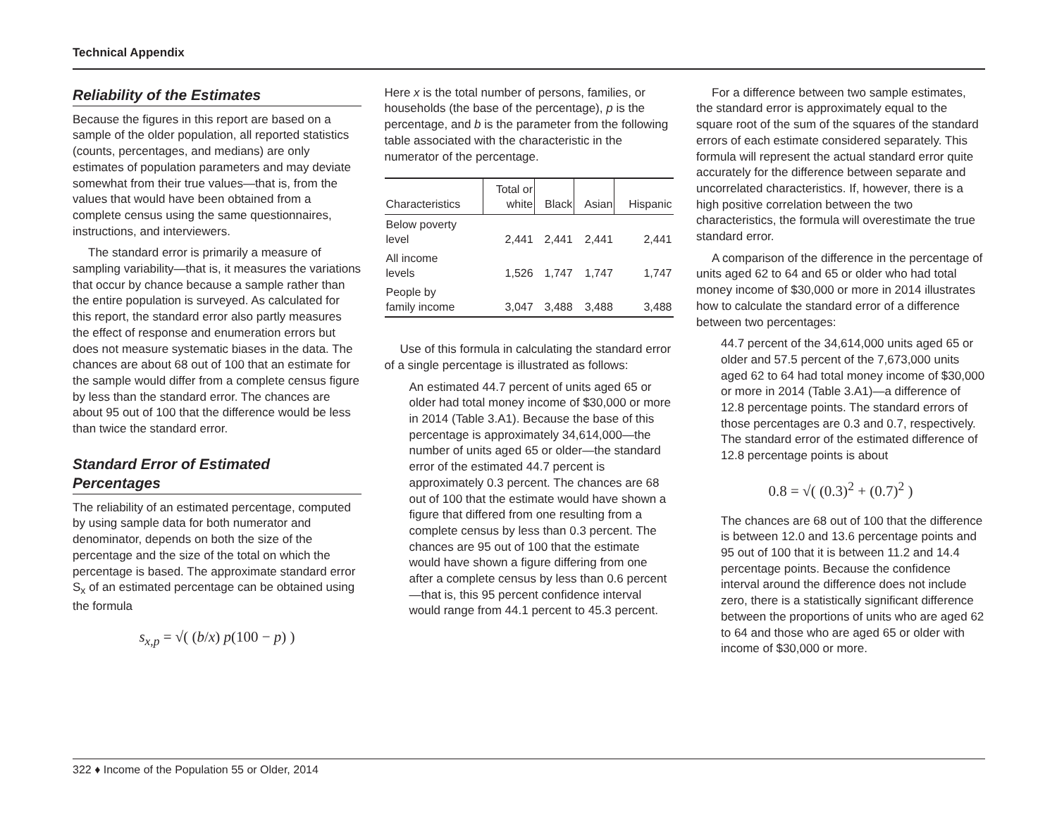Technical Appendix
Reliability of the Estimates
Because the figures in this report are based on a sample of the older population, all reported statistics (counts, percentages, and medians) are only estimates of population parameters and may deviate somewhat from their true values—that is, from the values that would have been obtained from a complete census using the same questionnaires, instructions, and interviewers.
The standard error is primarily a measure of sampling variability—that is, it measures the variations that occur by chance because a sample rather than the entire population is surveyed. As calculated for this report, the standard error also partly measures the effect of response and enumeration errors but does not measure systematic biases in the data. The chances are about 68 out of 100 that an estimate for the sample would differ from a complete census figure by less than the standard error. The chances are about 95 out of 100 that the difference would be less than twice the standard error.
Standard Error of Estimated Percentages
The reliability of an estimated percentage, computed by using sample data for both numerator and denominator, depends on both the size of the percentage and the size of the total on which the percentage is based. The approximate standard error S<sub>x</sub> of an estimated percentage can be obtained using the formula
s<sub>x,p</sub> = √( (b/x) p(100 − p) )
Here x is the total number of persons, families, or households (the base of the percentage), p is the percentage, and b is the parameter from the following table associated with the characteristic in the numerator of the percentage.
| Characteristics | Total or white | Black | Asian | Hispanic |
| --- | --- | --- | --- | --- |
| Below poverty level | 2,441 | 2,441 | 2,441 | 2,441 |
| All income levels | 1,526 | 1,747 | 1,747 | 1,747 |
| People by family income | 3,047 | 3,488 | 3,488 | 3,488 |
Use of this formula in calculating the standard error of a single percentage is illustrated as follows:
An estimated 44.7 percent of units aged 65 or older had total money income of $30,000 or more in 2014 (Table 3.A1). Because the base of this percentage is approximately 34,614,000—the number of units aged 65 or older—the standard error of the estimated 44.7 percent is approximately 0.3 percent. The chances are 68 out of 100 that the estimate would have shown a figure that differed from one resulting from a complete census by less than 0.3 percent. The chances are 95 out of 100 that the estimate would have shown a figure differing from one after a complete census by less than 0.6 percent—that is, this 95 percent confidence interval would range from 44.1 percent to 45.3 percent.
For a difference between two sample estimates, the standard error is approximately equal to the square root of the sum of the squares of the standard errors of each estimate considered separately. This formula will represent the actual standard error quite accurately for the difference between separate and uncorrelated characteristics. If, however, there is a high positive correlation between the two characteristics, the formula will overestimate the true standard error.
A comparison of the difference in the percentage of units aged 62 to 64 and 65 or older who had total money income of $30,000 or more in 2014 illustrates how to calculate the standard error of a difference between two percentages:
44.7 percent of the 34,614,000 units aged 65 or older and 57.5 percent of the 7,673,000 units aged 62 to 64 had total money income of $30,000 or more in 2014 (Table 3.A1)—a difference of 12.8 percentage points. The standard errors of those percentages are 0.3 and 0.7, respectively. The standard error of the estimated difference of 12.8 percentage points is about
0.8 = √( (0.3)<sup>2</sup> + (0.7)<sup>2</sup> )
The chances are 68 out of 100 that the difference is between 12.0 and 13.6 percentage points and 95 out of 100 that it is between 11.2 and 14.4 percentage points. Because the confidence interval around the difference does not include zero, there is a statistically significant difference between the proportions of units who are aged 62 to 64 and those who are aged 65 or older with income of $30,000 or more.
322 ♦ Income of the Population 55 or Older, 2014